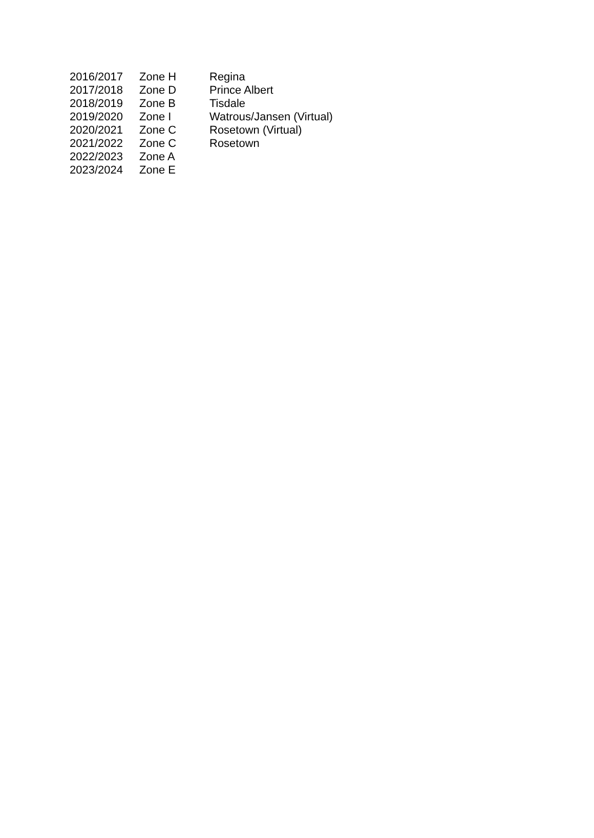| 2016/2017 | Zone H | Regina |
| 2017/2018 | Zone D | Prince Albert |
| 2018/2019 | Zone B | Tisdale |
| 2019/2020 | Zone I | Watrous/Jansen (Virtual) |
| 2020/2021 | Zone C | Rosetown (Virtual) |
| 2021/2022 | Zone C | Rosetown |
| 2022/2023 | Zone A | |
| 2023/2024 | Zone E | |